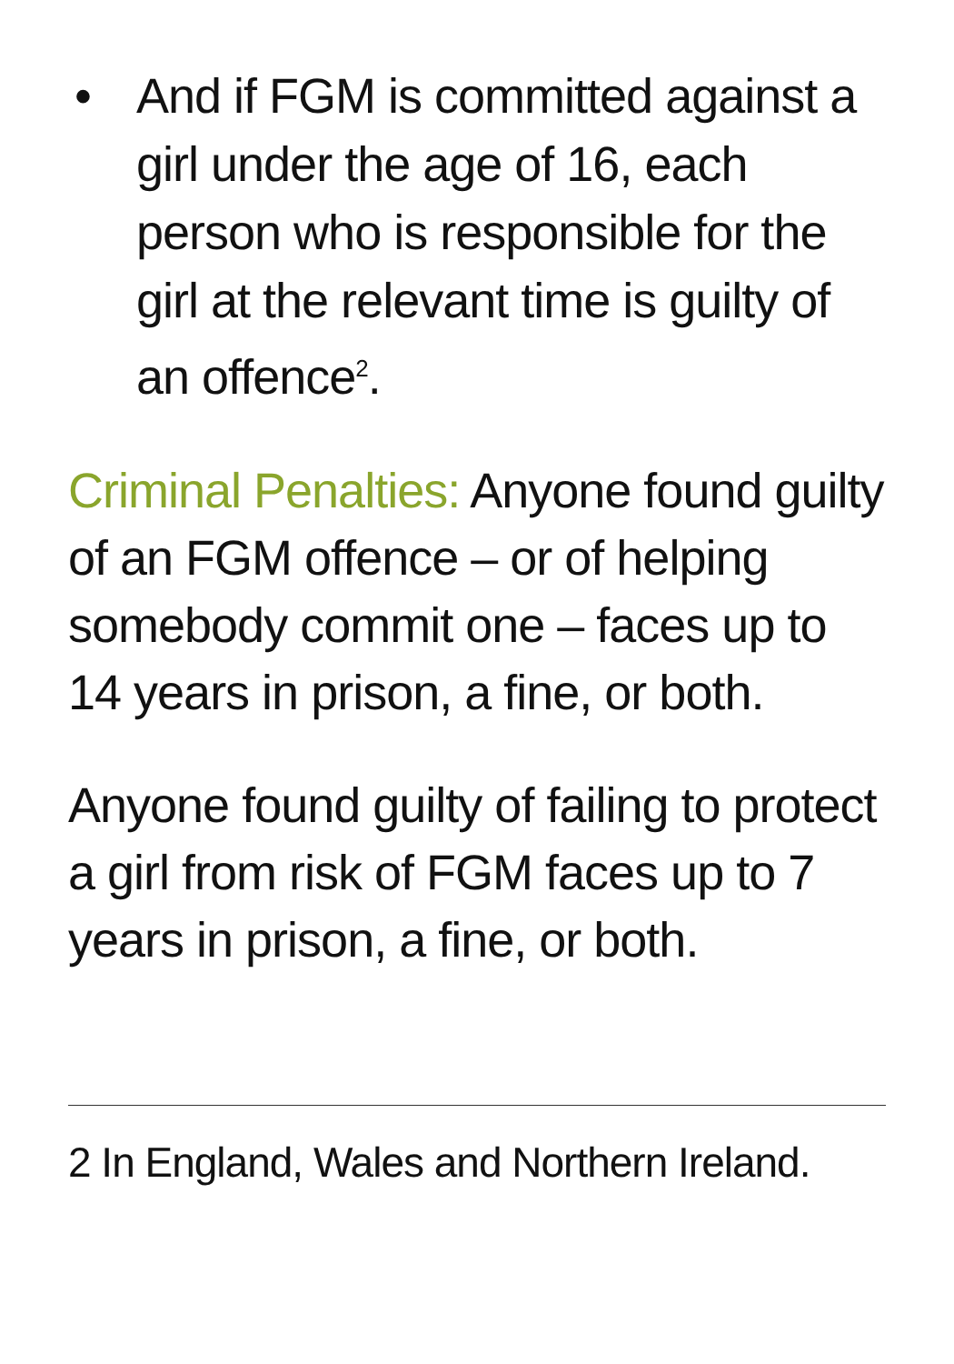• And if FGM is committed against a girl under the age of 16, each person who is responsible for the girl at the relevant time is guilty of an offence<sup>2</sup>.
Criminal Penalties: Anyone found guilty of an FGM offence – or of helping somebody commit one – faces up to 14 years in prison, a fine, or both.
Anyone found guilty of failing to protect a girl from risk of FGM faces up to 7 years in prison, a fine, or both.
2 In England, Wales and Northern Ireland.